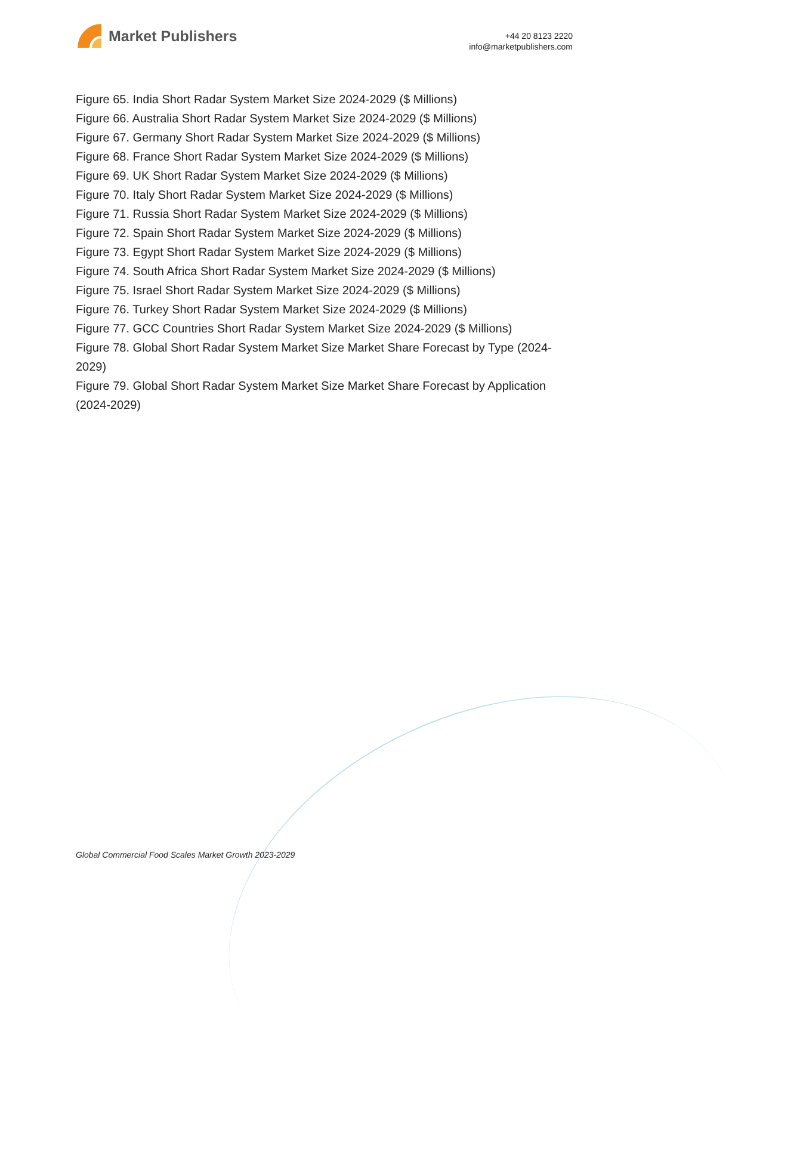Market Publishers
+44 20 8123 2220
info@marketpublishers.com
Figure 65. India Short Radar System Market Size 2024-2029 ($ Millions)
Figure 66. Australia Short Radar System Market Size 2024-2029 ($ Millions)
Figure 67. Germany Short Radar System Market Size 2024-2029 ($ Millions)
Figure 68. France Short Radar System Market Size 2024-2029 ($ Millions)
Figure 69. UK Short Radar System Market Size 2024-2029 ($ Millions)
Figure 70. Italy Short Radar System Market Size 2024-2029 ($ Millions)
Figure 71. Russia Short Radar System Market Size 2024-2029 ($ Millions)
Figure 72. Spain Short Radar System Market Size 2024-2029 ($ Millions)
Figure 73. Egypt Short Radar System Market Size 2024-2029 ($ Millions)
Figure 74. South Africa Short Radar System Market Size 2024-2029 ($ Millions)
Figure 75. Israel Short Radar System Market Size 2024-2029 ($ Millions)
Figure 76. Turkey Short Radar System Market Size 2024-2029 ($ Millions)
Figure 77. GCC Countries Short Radar System Market Size 2024-2029 ($ Millions)
Figure 78. Global Short Radar System Market Size Market Share Forecast by Type (2024-2029)
Figure 79. Global Short Radar System Market Size Market Share Forecast by Application (2024-2029)
Global Commercial Food Scales Market Growth 2023-2029